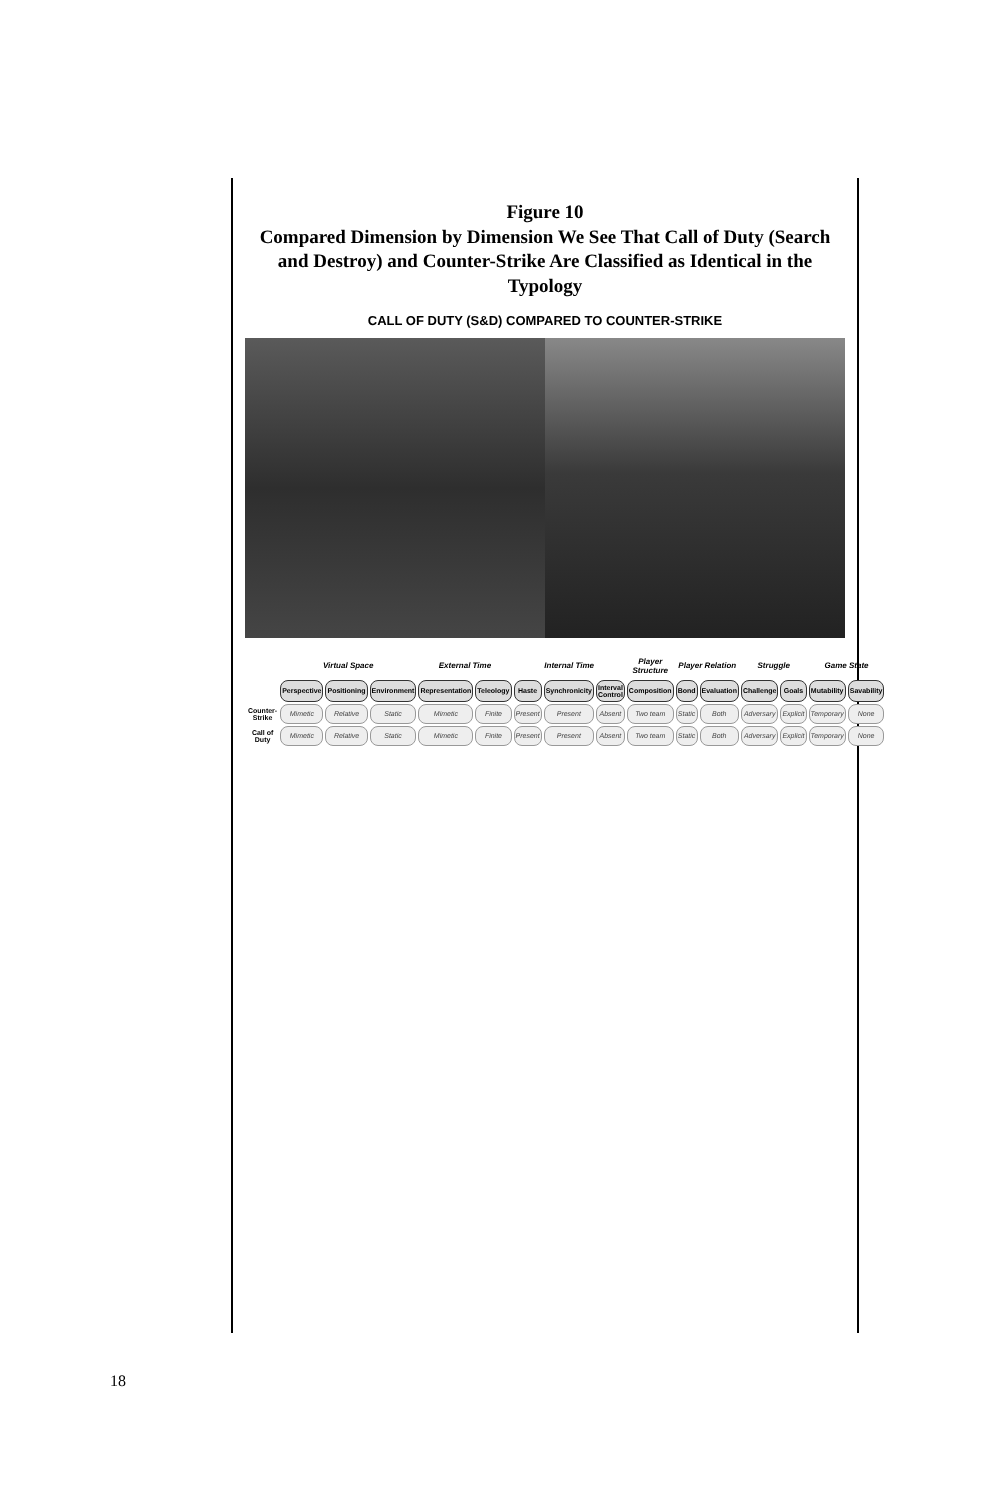Figure 10
Compared Dimension by Dimension We See That Call of Duty (Search and Destroy) and Counter-Strike Are Classified as Identical in the Typology
CALL OF DUTY (S&D) COMPARED TO COUNTER-STRIKE
| | Virtual Space | | | External Time | | Internal Time | | | Player Structure | Player Relation | | Struggle | | Game State | |
| --- | --- | --- | --- | --- | --- | --- | --- | --- | --- | --- | --- | --- | --- | --- | --- |
| | Perspective | Positioning | Environment | Representation | Teleology | Haste | Synchronicity | Interval Control | Composition | Bond | Evaluation | Challenge | Goals | Mutability | Savability |
| Counter-Strike | Mimetic | Relative | Static | Mimetic | Finite | Present | Present | Absent | Two team | Static | Both | Adversary | Explicit | Temporary | None |
| Call of Duty | Mimetic | Relative | Static | Mimetic | Finite | Present | Present | Absent | Two team | Static | Both | Adversary | Explicit | Temporary | None |
18